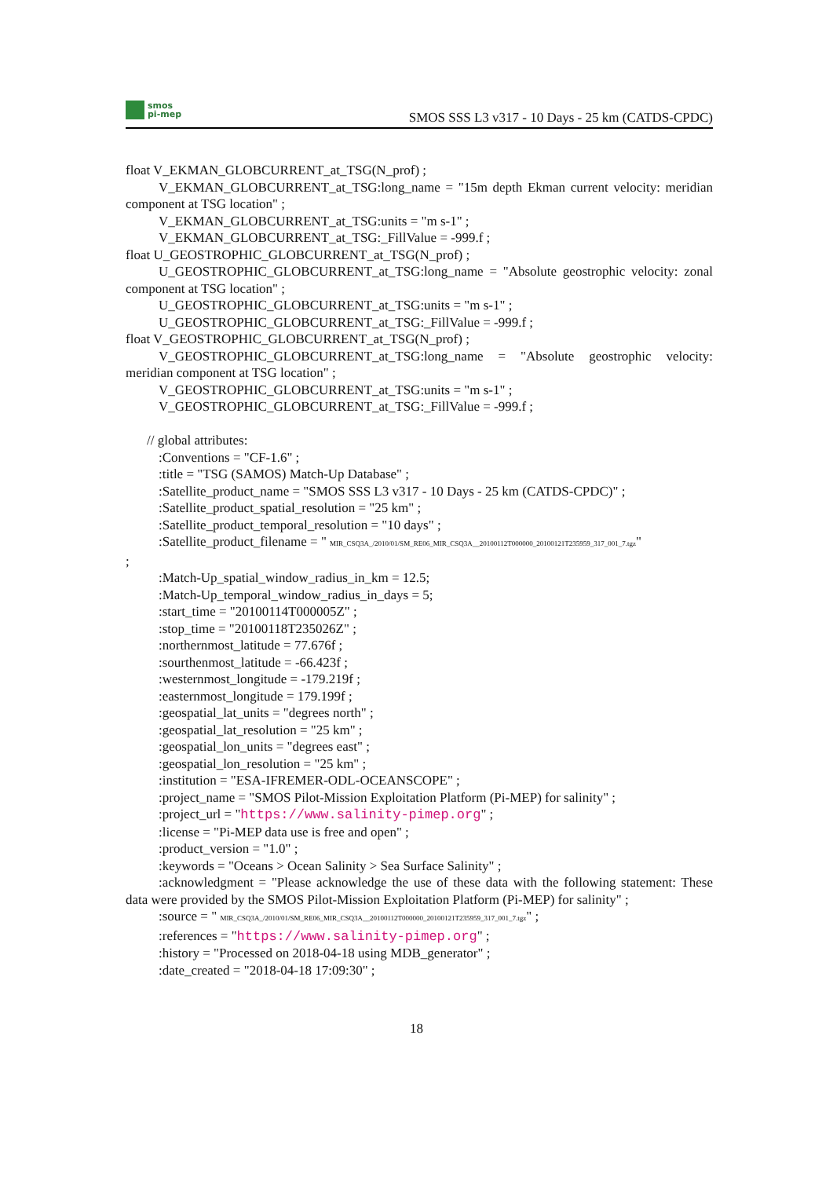smos
pi-mep
SMOS SSS L3 v317 - 10 Days - 25 km (CATDS-CPDC)
float V_EKMAN_GLOBCURRENT_at_TSG(N_prof) ;
V_EKMAN_GLOBCURRENT_at_TSG:long_name = "15m depth Ekman current velocity: meridian component at TSG location" ;
V_EKMAN_GLOBCURRENT_at_TSG:units = "m s-1" ;
V_EKMAN_GLOBCURRENT_at_TSG:_FillValue = -999.f ;
float U_GEOSTROPHIC_GLOBCURRENT_at_TSG(N_prof) ;
U_GEOSTROPHIC_GLOBCURRENT_at_TSG:long_name = "Absolute geostrophic velocity: zonal component at TSG location" ;
U_GEOSTROPHIC_GLOBCURRENT_at_TSG:units = "m s-1" ;
U_GEOSTROPHIC_GLOBCURRENT_at_TSG:_FillValue = -999.f ;
float V_GEOSTROPHIC_GLOBCURRENT_at_TSG(N_prof) ;
V_GEOSTROPHIC_GLOBCURRENT_at_TSG:long_name = "Absolute geostrophic velocity: meridian component at TSG location" ;
V_GEOSTROPHIC_GLOBCURRENT_at_TSG:units = "m s-1" ;
V_GEOSTROPHIC_GLOBCURRENT_at_TSG:_FillValue = -999.f ;
// global attributes:
:Conventions = "CF-1.6" ;
:title = "TSG (SAMOS) Match-Up Database" ;
:Satellite_product_name = "SMOS SSS L3 v317 - 10 Days - 25 km (CATDS-CPDC)" ;
:Satellite_product_spatial_resolution = "25 km" ;
:Satellite_product_temporal_resolution = "10 days" ;
:Satellite_product_filename = " MIR_CSQ3A_/2010/01/SM_RE06_MIR_CSQ3A__20100112T000000_20100121T235959_317_001_7.tgz"
;
:Match-Up_spatial_window_radius_in_km = 12.5;
:Match-Up_temporal_window_radius_in_days = 5;
:start_time = "20100114T000005Z" ;
:stop_time = "20100118T235026Z" ;
:northernmost_latitude = 77.676f ;
:sourthenmost_latitude = -66.423f ;
:westernmost_longitude = -179.219f ;
:easternmost_longitude = 179.199f ;
:geospatial_lat_units = "degrees north" ;
:geospatial_lat_resolution = "25 km" ;
:geospatial_lon_units = "degrees east" ;
:geospatial_lon_resolution = "25 km" ;
:institution = "ESA-IFREMER-ODL-OCEANSCOPE" ;
:project_name = "SMOS Pilot-Mission Exploitation Platform (Pi-MEP) for salinity" ;
:project_url = "https://www.salinity-pimep.org" ;
:license = "Pi-MEP data use is free and open" ;
:product_version = "1.0" ;
:keywords = "Oceans > Ocean Salinity > Sea Surface Salinity" ;
:acknowledgment = "Please acknowledge the use of these data with the following statement: These data were provided by the SMOS Pilot-Mission Exploitation Platform (Pi-MEP) for salinity" ;
:source = " MIR_CSQ3A_/2010/01/SM_RE06_MIR_CSQ3A__20100112T000000_20100121T235959_317_001_7.tgz" ;
:references = "https://www.salinity-pimep.org" ;
:history = "Processed on 2018-04-18 using MDB_generator" ;
:date_created = "2018-04-18 17:09:30" ;
18